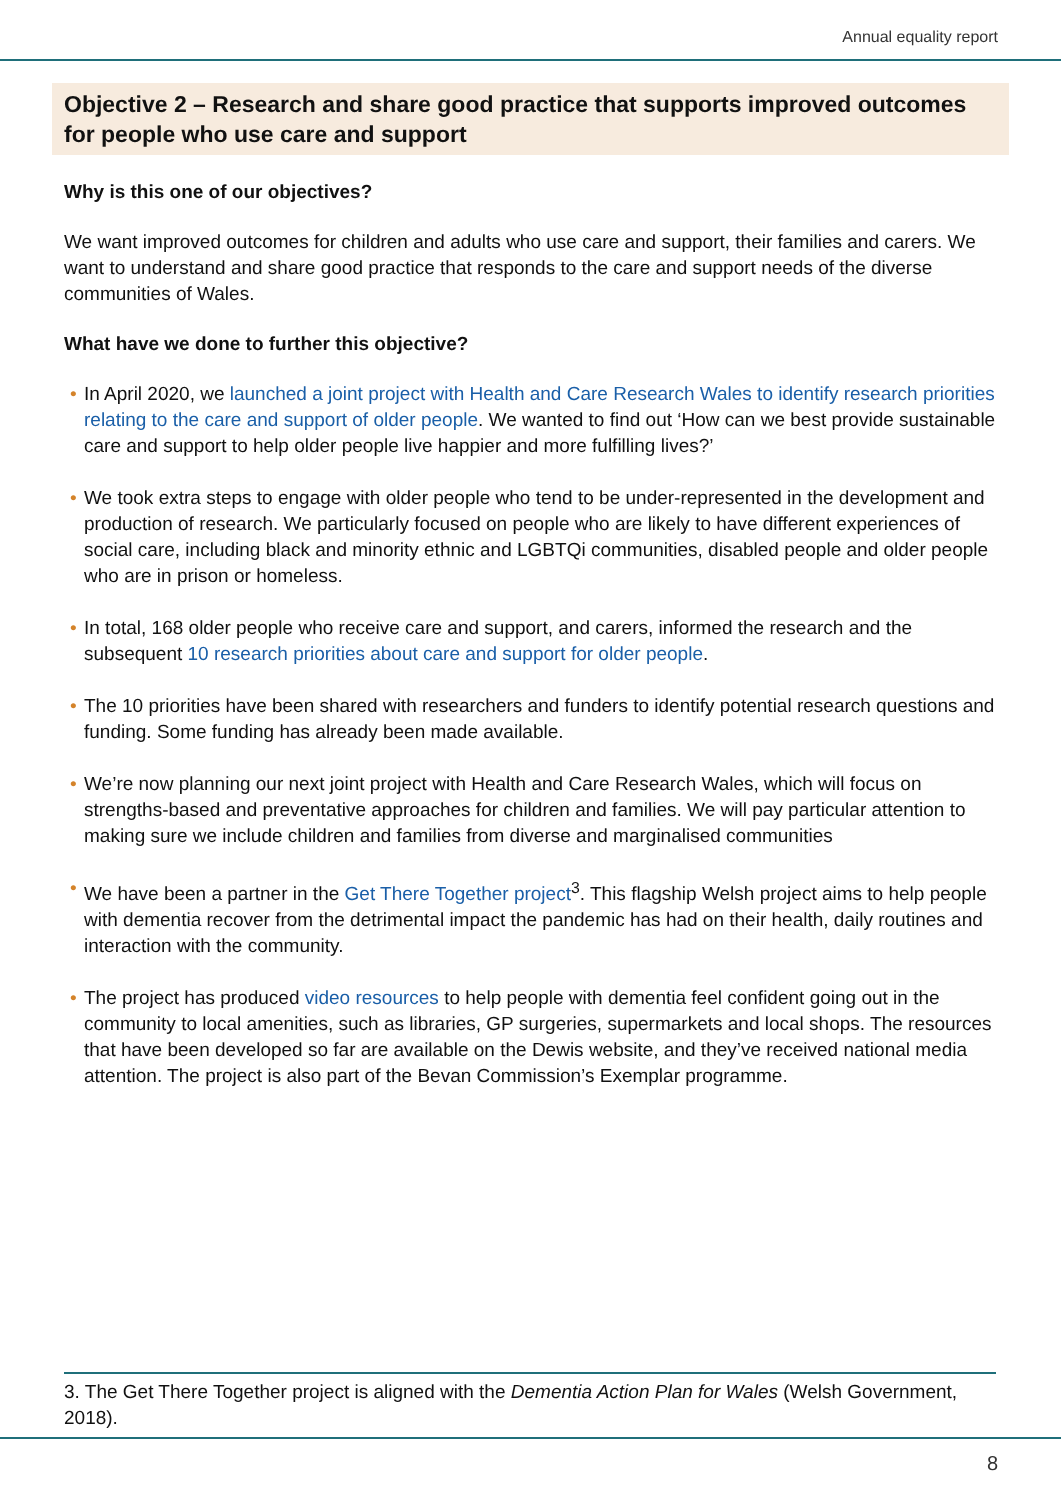Annual equality report
Objective 2 – Research and share good practice that supports improved outcomes for people who use care and support
Why is this one of our objectives?
We want improved outcomes for children and adults who use care and support, their families and carers. We want to understand and share good practice that responds to the care and support needs of the diverse communities of Wales.
What have we done to further this objective?
• In April 2020, we launched a joint project with Health and Care Research Wales to identify research priorities relating to the care and support of older people. We wanted to find out ‘How can we best provide sustainable care and support to help older people live happier and more fulfilling lives?’
• We took extra steps to engage with older people who tend to be under-represented in the development and production of research. We particularly focused on people who are likely to have different experiences of social care, including black and minority ethnic and LGBTQi communities, disabled people and older people who are in prison or homeless.
• In total, 168 older people who receive care and support, and carers, informed the research and the subsequent 10 research priorities about care and support for older people.
• The 10 priorities have been shared with researchers and funders to identify potential research questions and funding. Some funding has already been made available.
• We’re now planning our next joint project with Health and Care Research Wales, which will focus on strengths-based and preventative approaches for children and families. We will pay particular attention to making sure we include children and families from diverse and marginalised communities
• We have been a partner in the Get There Together project<sup>3</sup>. This flagship Welsh project aims to help people with dementia recover from the detrimental impact the pandemic has had on their health, daily routines and interaction with the community.
• The project has produced video resources to help people with dementia feel confident going out in the community to local amenities, such as libraries, GP surgeries, supermarkets and local shops. The resources that have been developed so far are available on the Dewis website, and they’ve received national media attention. The project is also part of the Bevan Commission’s Exemplar programme.
3. The Get There Together project is aligned with the Dementia Action Plan for Wales (Welsh Government, 2018).
8